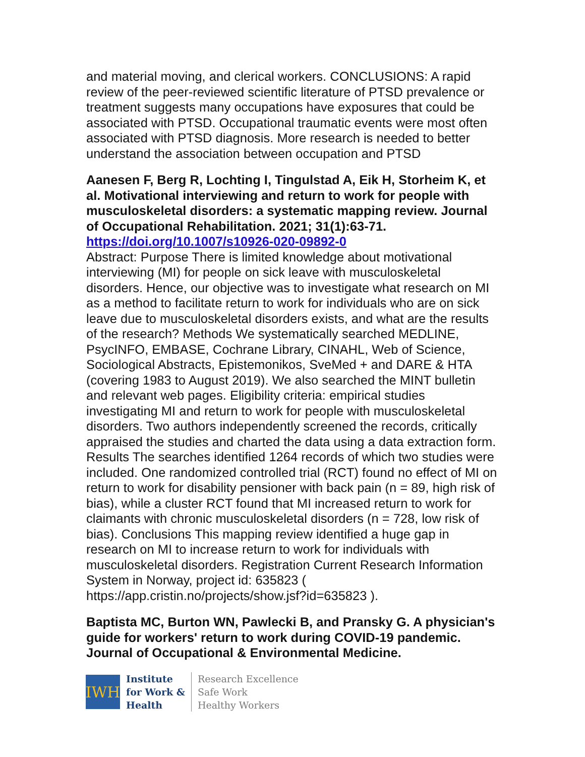and material moving, and clerical workers. CONCLUSIONS: A rapid review of the peer-reviewed scientific literature of PTSD prevalence or treatment suggests many occupations have exposures that could be associated with PTSD. Occupational traumatic events were most often associated with PTSD diagnosis. More research is needed to better understand the association between occupation and PTSD
Aanesen F, Berg R, Lochting I, Tingulstad A, Eik H, Storheim K, et al. Motivational interviewing and return to work for people with musculoskeletal disorders: a systematic mapping review. Journal of Occupational Rehabilitation. 2021; 31(1):63-71.
https://doi.org/10.1007/s10926-020-09892-0
Abstract: Purpose There is limited knowledge about motivational interviewing (MI) for people on sick leave with musculoskeletal disorders. Hence, our objective was to investigate what research on MI as a method to facilitate return to work for individuals who are on sick leave due to musculoskeletal disorders exists, and what are the results of the research? Methods We systematically searched MEDLINE, PsycINFO, EMBASE, Cochrane Library, CINAHL, Web of Science, Sociological Abstracts, Epistemonikos, SveMed + and DARE & HTA (covering 1983 to August 2019). We also searched the MINT bulletin and relevant web pages. Eligibility criteria: empirical studies investigating MI and return to work for people with musculoskeletal disorders. Two authors independently screened the records, critically appraised the studies and charted the data using a data extraction form. Results The searches identified 1264 records of which two studies were included. One randomized controlled trial (RCT) found no effect of MI on return to work for disability pensioner with back pain (n = 89, high risk of bias), while a cluster RCT found that MI increased return to work for claimants with chronic musculoskeletal disorders (n = 728, low risk of bias). Conclusions This mapping review identified a huge gap in research on MI to increase return to work for individuals with musculoskeletal disorders. Registration Current Research Information System in Norway, project id: 635823 ( https://app.cristin.no/projects/show.jsf?id=635823 ).
Baptista MC, Burton WN, Pawlecki B, and Pransky G. A physician's guide for workers' return to work during COVID-19 pandemic. Journal of Occupational & Environmental Medicine.
IWH
Institute
for Work &
Health
Research Excellence
Safe Work
Healthy Workers